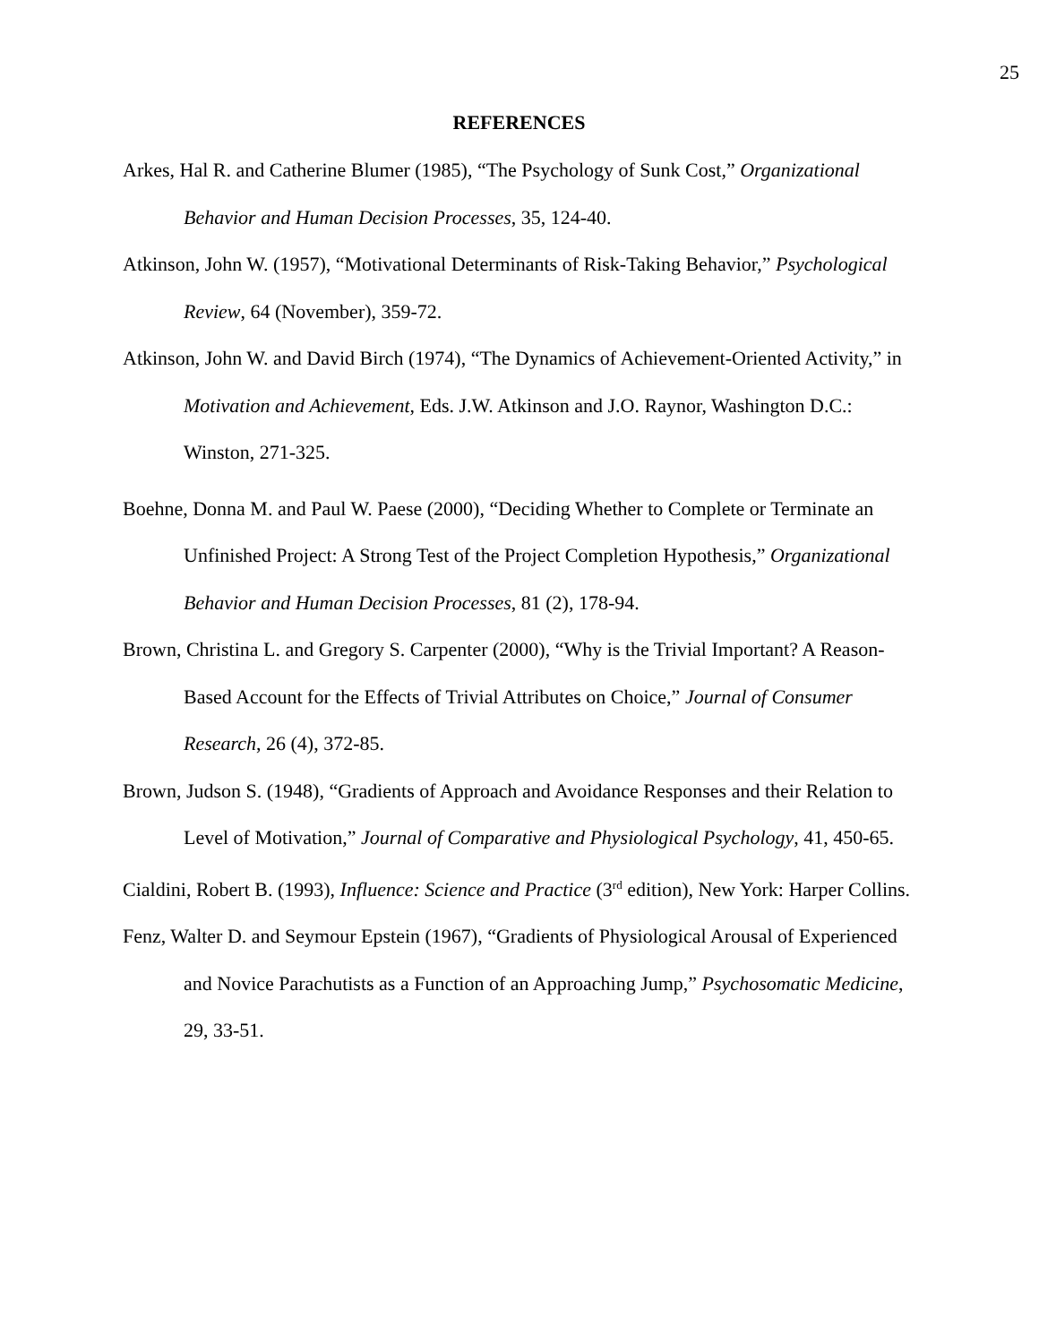25
REFERENCES
Arkes, Hal R. and Catherine Blumer (1985), “The Psychology of Sunk Cost,” Organizational Behavior and Human Decision Processes, 35, 124-40.
Atkinson, John W. (1957), “Motivational Determinants of Risk-Taking Behavior,” Psychological Review, 64 (November), 359-72.
Atkinson, John W. and David Birch (1974), “The Dynamics of Achievement-Oriented Activity,” in Motivation and Achievement, Eds. J.W. Atkinson and J.O. Raynor, Washington D.C.: Winston, 271-325.
Boehne, Donna M. and Paul W. Paese (2000), “Deciding Whether to Complete or Terminate an Unfinished Project: A Strong Test of the Project Completion Hypothesis,” Organizational Behavior and Human Decision Processes, 81 (2), 178-94.
Brown, Christina L. and Gregory S. Carpenter (2000), “Why is the Trivial Important? A Reason-Based Account for the Effects of Trivial Attributes on Choice,” Journal of Consumer Research, 26 (4), 372-85.
Brown, Judson S. (1948), “Gradients of Approach and Avoidance Responses and their Relation to Level of Motivation,” Journal of Comparative and Physiological Psychology, 41, 450-65.
Cialdini, Robert B. (1993), Influence: Science and Practice (3<sup>rd</sup> edition), New York: Harper Collins.
Fenz, Walter D. and Seymour Epstein (1967), “Gradients of Physiological Arousal of Experienced and Novice Parachutists as a Function of an Approaching Jump,” Psychosomatic Medicine, 29, 33-51.